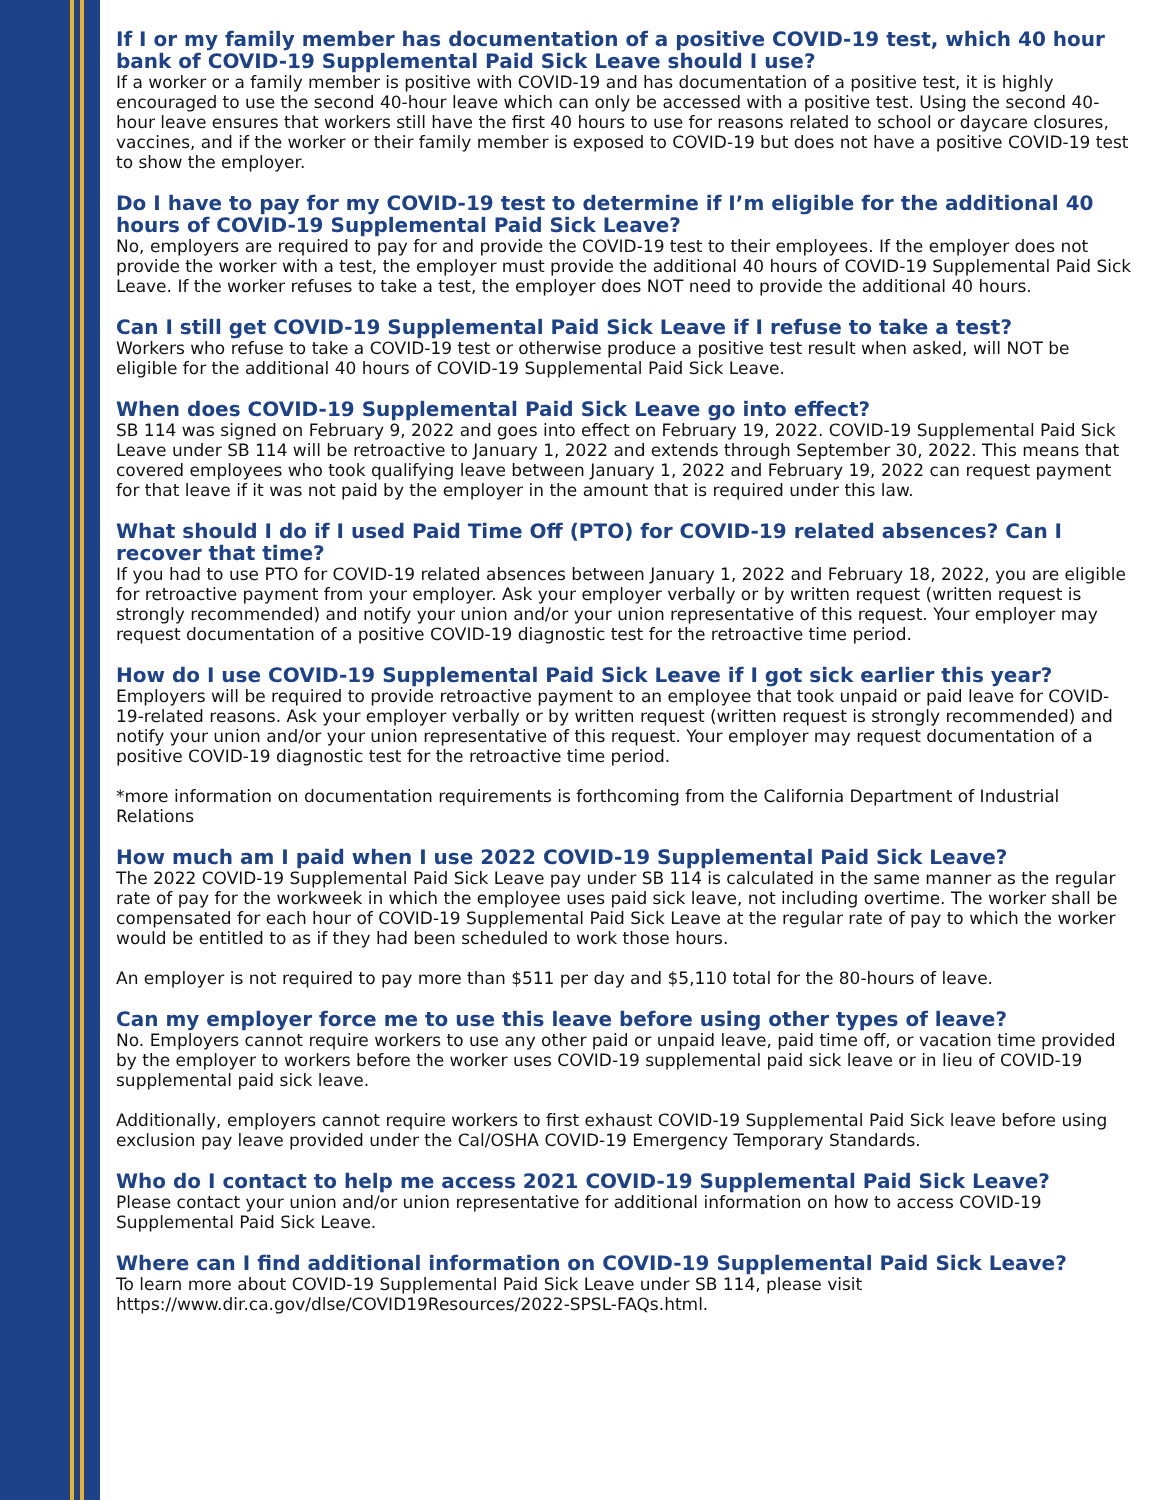If I or my family member has documentation of a positive COVID-19 test, which 40 hour bank of COVID-19 Supplemental Paid Sick Leave should I use?
If a worker or a family member is positive with COVID-19 and has documentation of a positive test, it is highly encouraged to use the second 40-hour leave which can only be accessed with a positive test. Using the second 40-hour leave ensures that workers still have the first 40 hours to use for reasons related to school or daycare closures, vaccines, and if the worker or their family member is exposed to COVID-19 but does not have a positive COVID-19 test to show the employer.
Do I have to pay for my COVID-19 test to determine if I’m eligible for the additional 40 hours of COVID-19 Supplemental Paid Sick Leave?
No, employers are required to pay for and provide the COVID-19 test to their employees. If the employer does not provide the worker with a test, the employer must provide the additional 40 hours of COVID-19 Supplemental Paid Sick Leave. If the worker refuses to take a test, the employer does NOT need to provide the additional 40 hours.
Can I still get COVID-19 Supplemental Paid Sick Leave if I refuse to take a test?
Workers who refuse to take a COVID-19 test or otherwise produce a positive test result when asked, will NOT be eligible for the additional 40 hours of COVID-19 Supplemental Paid Sick Leave.
When does COVID-19 Supplemental Paid Sick Leave go into effect?
SB 114 was signed on February 9, 2022 and goes into effect on February 19, 2022. COVID-19 Supplemental Paid Sick Leave under SB 114 will be retroactive to January 1, 2022 and extends through September 30, 2022. This means that covered employees who took qualifying leave between January 1, 2022 and February 19, 2022 can request payment for that leave if it was not paid by the employer in the amount that is required under this law.
What should I do if I used Paid Time Off (PTO) for COVID-19 related absences? Can I recover that time?
If you had to use PTO for COVID-19 related absences between January 1, 2022 and February 18, 2022, you are eligible for retroactive payment from your employer. Ask your employer verbally or by written request (written request is strongly recommended) and notify your union and/or your union representative of this request. Your employer may request documentation of a positive COVID-19 diagnostic test for the retroactive time period.
How do I use COVID-19 Supplemental Paid Sick Leave if I got sick earlier this year?
Employers will be required to provide retroactive payment to an employee that took unpaid or paid leave for COVID-19-related reasons. Ask your employer verbally or by written request (written request is strongly recommended) and notify your union and/or your union representative of this request. Your employer may request documentation of a positive COVID-19 diagnostic test for the retroactive time period.
*more information on documentation requirements is forthcoming from the California Department of Industrial Relations
How much am I paid when I use 2022 COVID-19 Supplemental Paid Sick Leave?
The 2022 COVID-19 Supplemental Paid Sick Leave pay under SB 114 is calculated in the same manner as the regular rate of pay for the workweek in which the employee uses paid sick leave, not including overtime. The worker shall be compensated for each hour of COVID-19 Supplemental Paid Sick Leave at the regular rate of pay to which the worker would be entitled to as if they had been scheduled to work those hours.
An employer is not required to pay more than $511 per day and $5,110 total for the 80-hours of leave.
Can my employer force me to use this leave before using other types of leave?
No. Employers cannot require workers to use any other paid or unpaid leave, paid time off, or vacation time provided by the employer to workers before the worker uses COVID-19 supplemental paid sick leave or in lieu of COVID-19 supplemental paid sick leave.
Additionally, employers cannot require workers to first exhaust COVID-19 Supplemental Paid Sick leave before using exclusion pay leave provided under the Cal/OSHA COVID-19 Emergency Temporary Standards.
Who do I contact to help me access 2021 COVID-19 Supplemental Paid Sick Leave?
Please contact your union and/or union representative for additional information on how to access COVID-19 Supplemental Paid Sick Leave.
Where can I find additional information on COVID-19 Supplemental Paid Sick Leave?
To learn more about COVID-19 Supplemental Paid Sick Leave under SB 114, please visit https://www.dir.ca.gov/dlse/COVID19Resources/2022-SPSL-FAQs.html.